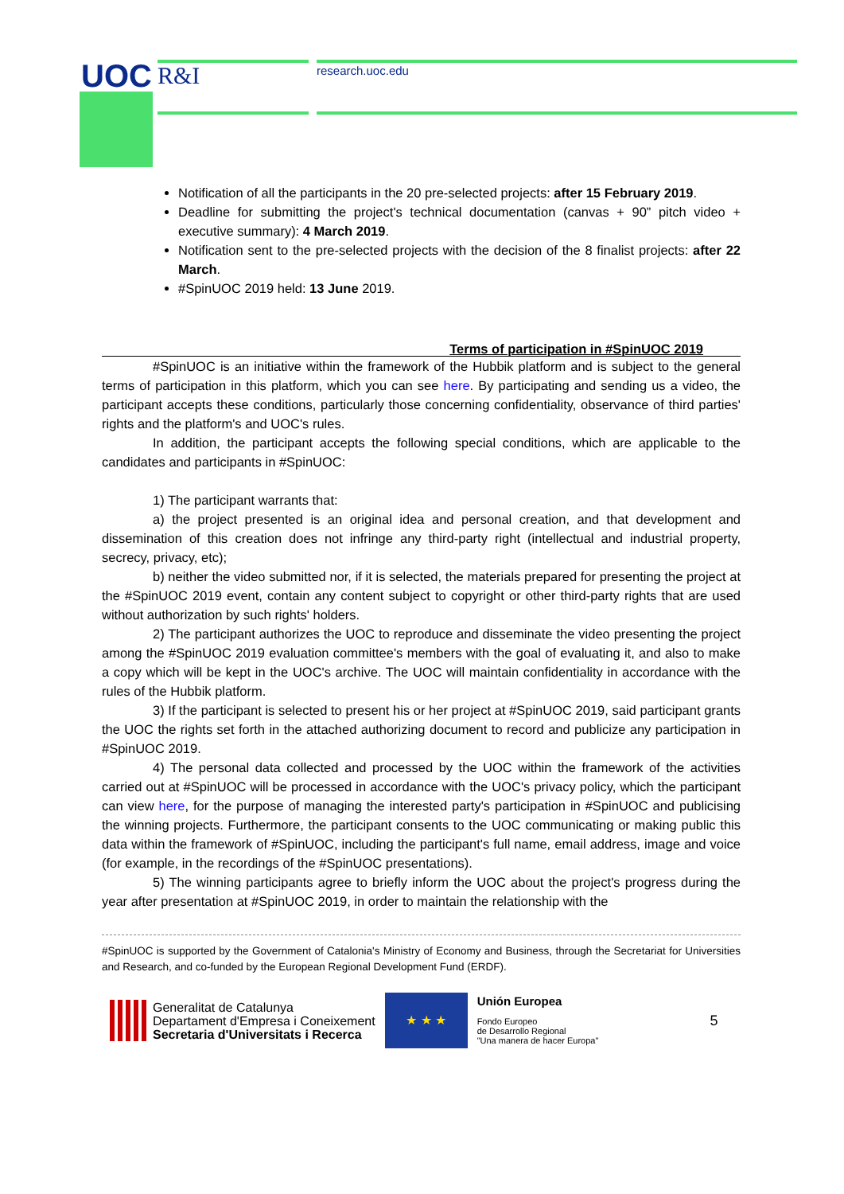UOC R&I research.uoc.edu
Notification of all the participants in the 20 pre-selected projects: after 15 February 2019.
Deadline for submitting the project's technical documentation (canvas + 90” pitch video + executive summary): 4 March 2019.
Notification sent to the pre-selected projects with the decision of the 8 finalist projects: after 22 March.
#SpinUOC 2019 held: 13 June 2019.
Terms of participation in #SpinUOC 2019
#SpinUOC is an initiative within the framework of the Hubbik platform and is subject to the general terms of participation in this platform, which you can see here. By participating and sending us a video, the participant accepts these conditions, particularly those concerning confidentiality, observance of third parties' rights and the platform's and UOC's rules.
In addition, the participant accepts the following special conditions, which are applicable to the candidates and participants in #SpinUOC:
1) The participant warrants that:
a) the project presented is an original idea and personal creation, and that development and dissemination of this creation does not infringe any third-party right (intellectual and industrial property, secrecy, privacy, etc);
b) neither the video submitted nor, if it is selected, the materials prepared for presenting the project at the #SpinUOC 2019 event, contain any content subject to copyright or other third-party rights that are used without authorization by such rights' holders.
2) The participant authorizes the UOC to reproduce and disseminate the video presenting the project among the #SpinUOC 2019 evaluation committee's members with the goal of evaluating it, and also to make a copy which will be kept in the UOC's archive. The UOC will maintain confidentiality in accordance with the rules of the Hubbik platform.
3) If the participant is selected to present his or her project at #SpinUOC 2019, said participant grants the UOC the rights set forth in the attached authorizing document to record and publicize any participation in #SpinUOC 2019.
4) The personal data collected and processed by the UOC within the framework of the activities carried out at #SpinUOC will be processed in accordance with the UOC's privacy policy, which the participant can view here, for the purpose of managing the interested party's participation in #SpinUOC and publicising the winning projects. Furthermore, the participant consents to the UOC communicating or making public this data within the framework of #SpinUOC, including the participant's full name, email address, image and voice (for example, in the recordings of the #SpinUOC presentations).
5) The winning participants agree to briefly inform the UOC about the project's progress during the year after presentation at #SpinUOC 2019, in order to maintain the relationship with the
#SpinUOC is supported by the Government of Catalonia's Ministry of Economy and Business, through the Secretariat for Universities and Research, and co-funded by the European Regional Development Fund (ERDF).
Generalitat de Catalunya
Departament d'Empresa i Coneixement
Secretaria d'Universitats i Recerca
★ ★ ★
Unión Europea
Fondo Europeo
de Desarrollo Regional
"Una manera de hacer Europa"
5